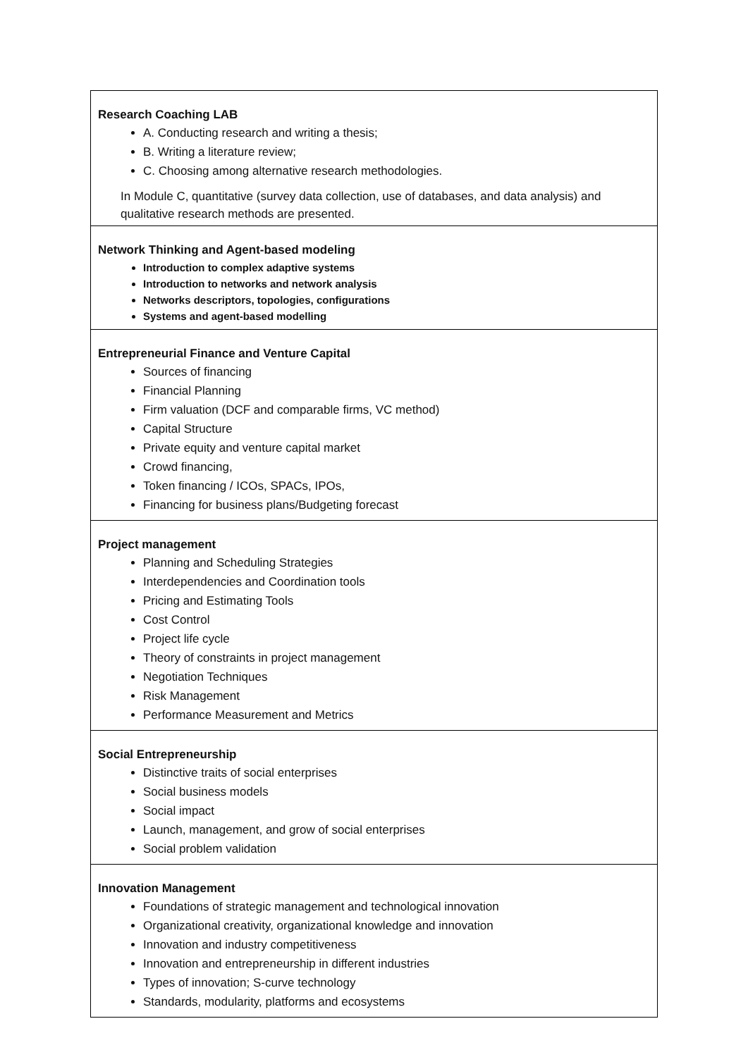| Research Coaching LAB A. Conducting research and writing a thesis; B. Writing a literature review; C. Choosing among alternative research methodologies. In Module C, quantitative (survey data collection, use of databases, and data analysis) and qualitative research methods are presented. |
| Network Thinking and Agent-based modeling Introduction to complex adaptive systems Introduction to networks and network analysis Networks descriptors, topologies, configurations Systems and agent-based modelling |
| Entrepreneurial Finance and Venture Capital Sources of financing Financial Planning Firm valuation (DCF and comparable firms, VC method) Capital Structure Private equity and venture capital market Crowd financing, Token financing / ICOs, SPACs, IPOs, Financing for business plans/Budgeting forecast |
| Project management Planning and Scheduling Strategies Interdependencies and Coordination tools Pricing and Estimating Tools Cost Control Project life cycle Theory of constraints in project management Negotiation Techniques Risk Management Performance Measurement and Metrics |
| Social Entrepreneurship Distinctive traits of social enterprises Social business models Social impact Launch, management, and grow of social enterprises Social problem validation |
| Innovation Management Foundations of strategic management and technological innovation Organizational creativity, organizational knowledge and innovation Innovation and industry competitiveness Innovation and entrepreneurship in different industries Types of innovation; S-curve technology Standards, modularity, platforms and ecosystems |